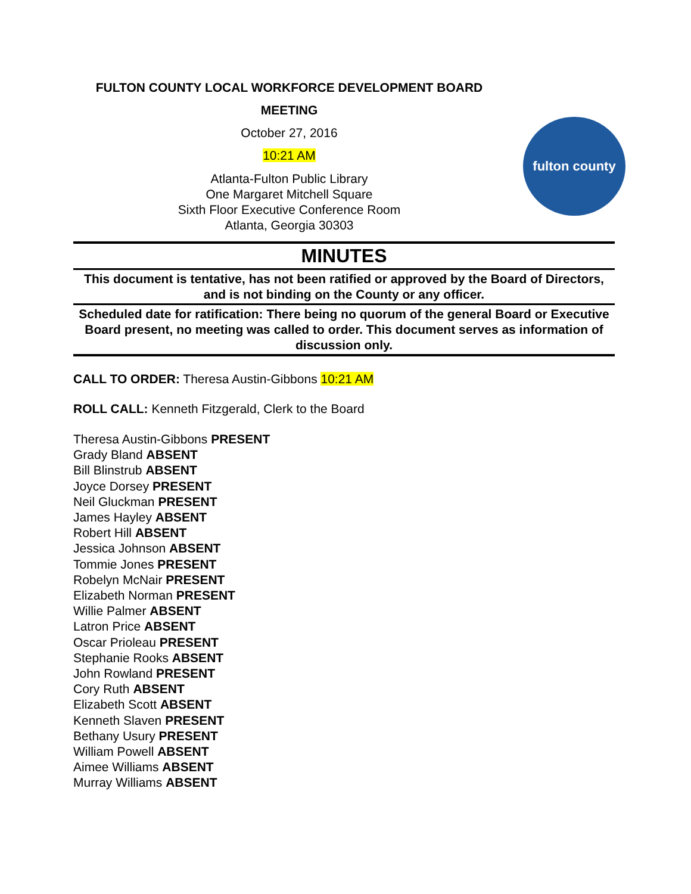FULTON COUNTY LOCAL WORKFORCE DEVELOPMENT BOARD
MEETING
October 27, 2016
10:21 AM
Atlanta-Fulton Public Library
One Margaret Mitchell Square
Sixth Floor Executive Conference Room
Atlanta, Georgia 30303
fulton county
MINUTES
This document is tentative, has not been ratified or approved by the Board of Directors, and is not binding on the County or any officer.
Scheduled date for ratification: There being no quorum of the general Board or Executive Board present, no meeting was called to order. This document serves as information of discussion only.
CALL TO ORDER: Theresa Austin-Gibbons 10:21 AM
ROLL CALL: Kenneth Fitzgerald, Clerk to the Board
Theresa Austin-Gibbons PRESENT
Grady Bland ABSENT
Bill Blinstrub ABSENT
Joyce Dorsey PRESENT
Neil Gluckman PRESENT
James Hayley ABSENT
Robert Hill ABSENT
Jessica Johnson ABSENT
Tommie Jones PRESENT
Robelyn McNair PRESENT
Elizabeth Norman PRESENT
Willie Palmer ABSENT
Latron Price ABSENT
Oscar Prioleau PRESENT
Stephanie Rooks ABSENT
John Rowland PRESENT
Cory Ruth ABSENT
Elizabeth Scott ABSENT
Kenneth Slaven PRESENT
Bethany Usury PRESENT
William Powell ABSENT
Aimee Williams ABSENT
Murray Williams ABSENT